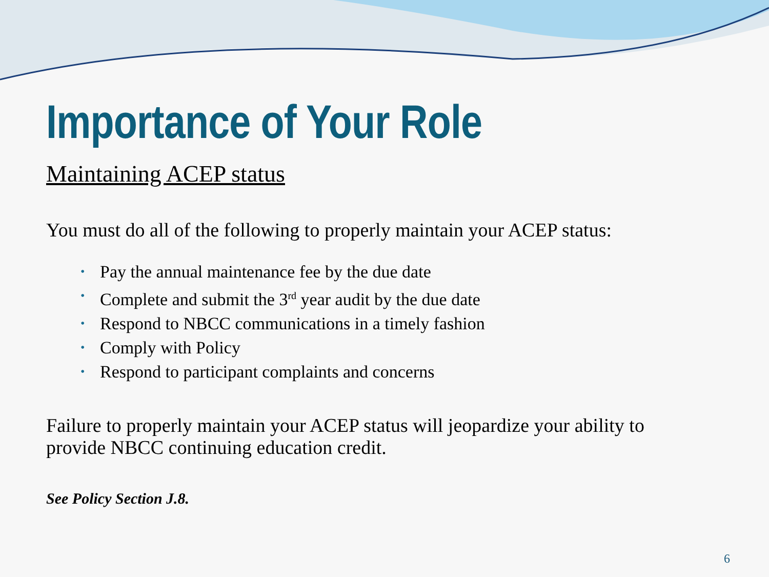Importance of Your Role
Maintaining ACEP status
You must do all of the following to properly maintain your ACEP status:
• Pay the annual maintenance fee by the due date
• Complete and submit the 3<sup>rd</sup> year audit by the due date
• Respond to NBCC communications in a timely fashion
• Comply with Policy
• Respond to participant complaints and concerns
Failure to properly maintain your ACEP status will jeopardize your ability to
provide NBCC continuing education credit.
See Policy Section J.8.
6